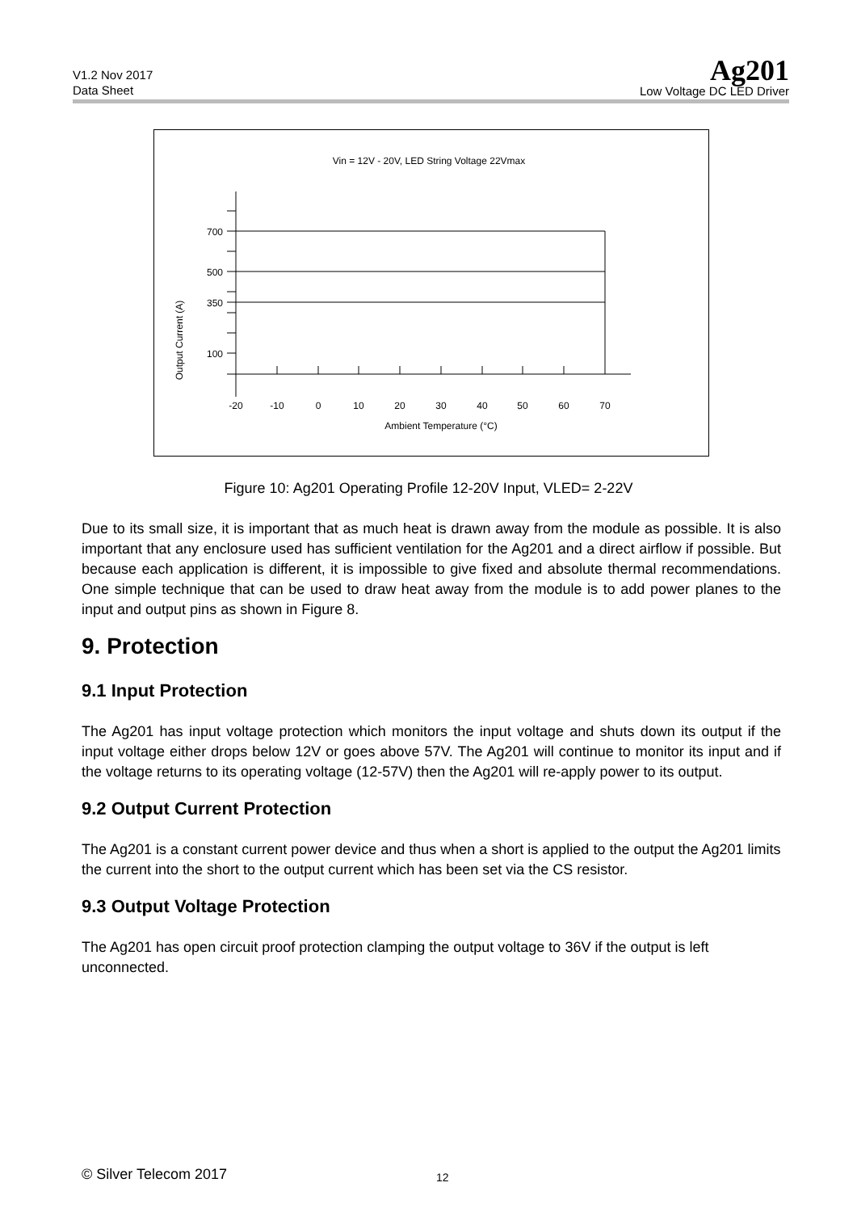V1.2 Nov 2017
Data Sheet
Ag201
Low Voltage DC LED Driver
Vin = 12V - 20V, LED String Voltage 22Vmax
Output Current (A)
700
500
350
100
-20
-10
0
10
20
30
40
50
60
70
Ambient Temperature (°C)
Figure 10: Ag201 Operating Profile 12-20V Input, VLED= 2-22V
Due to its small size, it is important that as much heat is drawn away from the module as possible. It is also important that any enclosure used has sufficient ventilation for the Ag201 and a direct airflow if possible. But because each application is different, it is impossible to give fixed and absolute thermal recommendations. One simple technique that can be used to draw heat away from the module is to add power planes to the input and output pins as shown in Figure 8.
9. Protection
9.1 Input Protection
The Ag201 has input voltage protection which monitors the input voltage and shuts down its output if the input voltage either drops below 12V or goes above 57V. The Ag201 will continue to monitor its input and if the voltage returns to its operating voltage (12-57V) then the Ag201 will re-apply power to its output.
9.2 Output Current Protection
The Ag201 is a constant current power device and thus when a short is applied to the output the Ag201 limits the current into the short to the output current which has been set via the CS resistor.
9.3 Output Voltage Protection
The Ag201 has open circuit proof protection clamping the output voltage to 36V if the output is left unconnected.
© Silver Telecom 2017 12